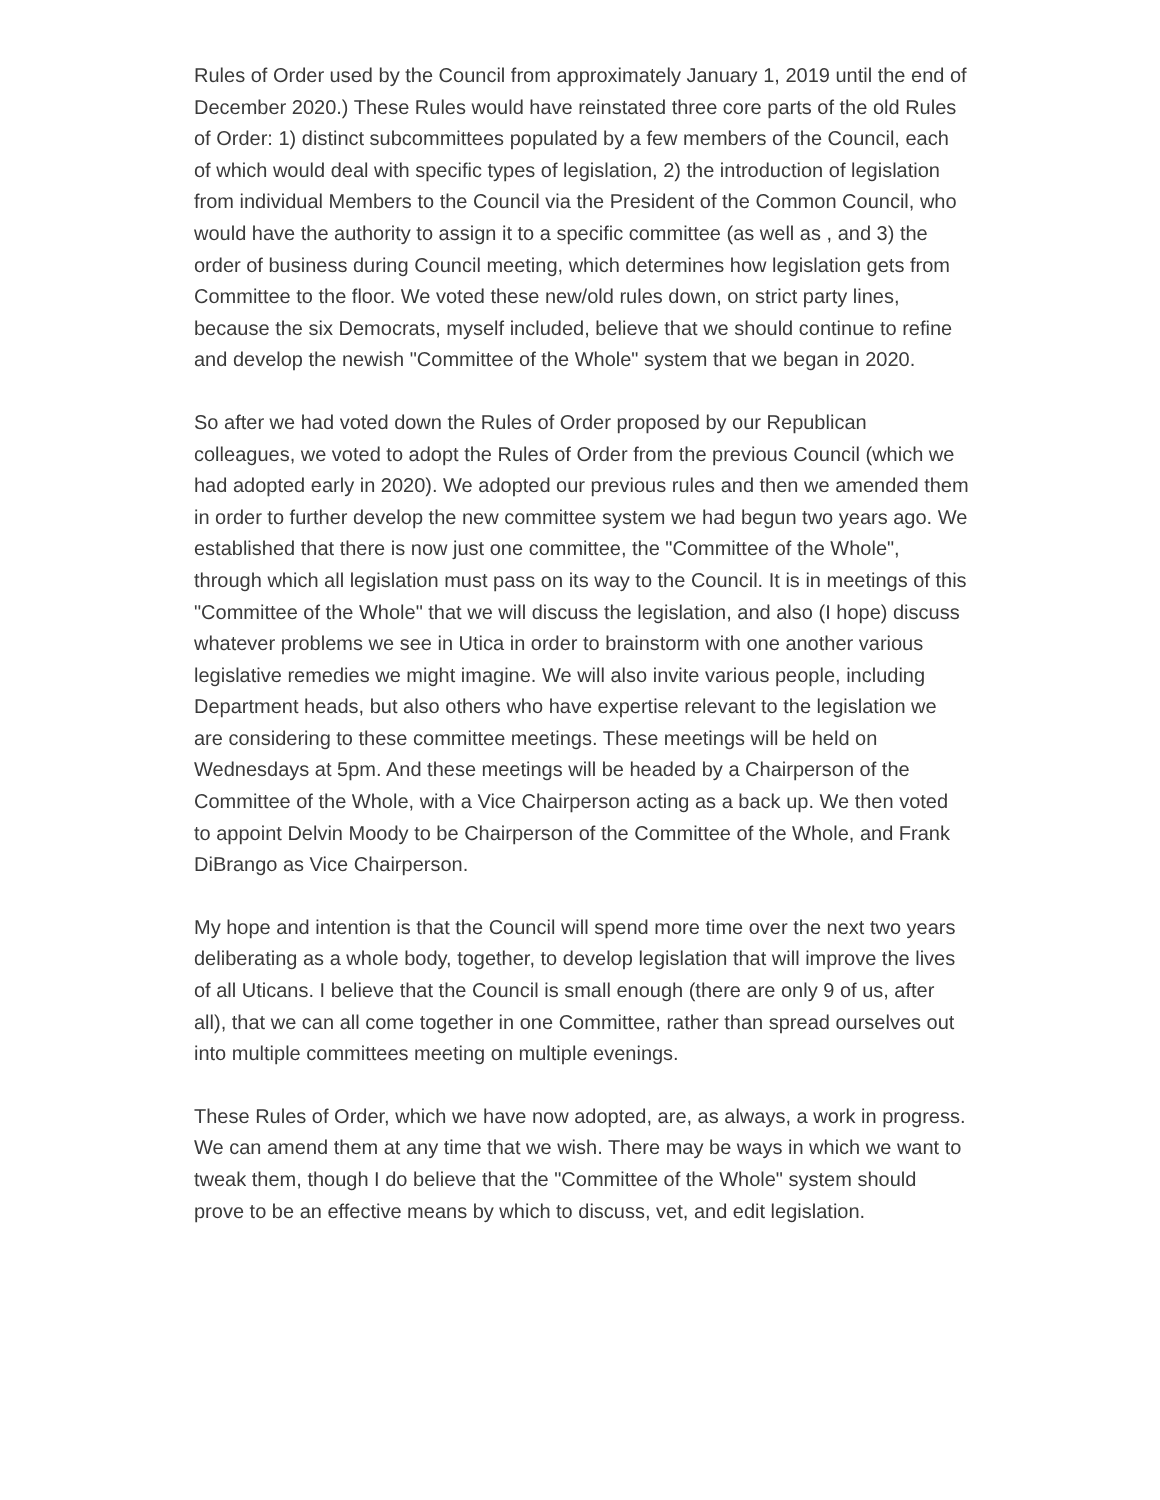Rules of Order used by the Council from approximately January 1, 2019 until the end of December 2020.) These Rules would have reinstated three core parts of the old Rules of Order: 1) distinct subcommittees populated by a few members of the Council, each of which would deal with specific types of legislation, 2) the introduction of legislation from individual Members to the Council via the President of the Common Council, who would have the authority to assign it to a specific committee (as well as , and 3) the order of business during Council meeting, which determines how legislation gets from Committee to the floor. We voted these new/old rules down, on strict party lines, because the six Democrats, myself included, believe that we should continue to refine and develop the newish "Committee of the Whole" system that we began in 2020.
So after we had voted down the Rules of Order proposed by our Republican colleagues, we voted to adopt the Rules of Order from the previous Council (which we had adopted early in 2020). We adopted our previous rules and then we amended them in order to further develop the new committee system we had begun two years ago. We established that there is now just one committee, the "Committee of the Whole", through which all legislation must pass on its way to the Council. It is in meetings of this "Committee of the Whole" that we will discuss the legislation, and also (I hope) discuss whatever problems we see in Utica in order to brainstorm with one another various legislative remedies we might imagine. We will also invite various people, including Department heads, but also others who have expertise relevant to the legislation we are considering to these committee meetings. These meetings will be held on Wednesdays at 5pm. And these meetings will be headed by a Chairperson of the Committee of the Whole, with a Vice Chairperson acting as a back up. We then voted to appoint Delvin Moody to be Chairperson of the Committee of the Whole, and Frank DiBrango as Vice Chairperson.
My hope and intention is that the Council will spend more time over the next two years deliberating as a whole body, together, to develop legislation that will improve the lives of all Uticans. I believe that the Council is small enough (there are only 9 of us, after all), that we can all come together in one Committee, rather than spread ourselves out into multiple committees meeting on multiple evenings.
These Rules of Order, which we have now adopted, are, as always, a work in progress. We can amend them at any time that we wish. There may be ways in which we want to tweak them, though I do believe that the "Committee of the Whole" system should prove to be an effective means by which to discuss, vet, and edit legislation.